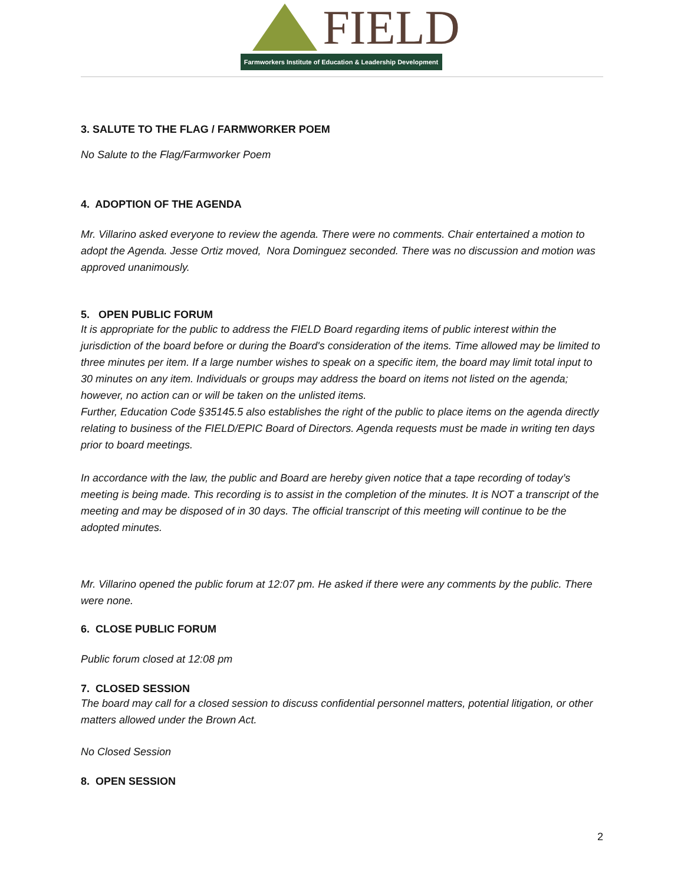FIELD
Farmworkers Institute of Education & Leadership Development
3. SALUTE TO THE FLAG / FARMWORKER POEM
No Salute to the Flag/Farmworker Poem
4. ADOPTION OF THE AGENDA
Mr. Villarino asked everyone to review the agenda. There were no comments. Chair entertained a motion to adopt the Agenda. Jesse Ortiz moved, Nora Dominguez seconded. There was no discussion and motion was approved unanimously.
5. OPEN PUBLIC FORUM
It is appropriate for the public to address the FIELD Board regarding items of public interest within the jurisdiction of the board before or during the Board's consideration of the items. Time allowed may be limited to three minutes per item. If a large number wishes to speak on a specific item, the board may limit total input to 30 minutes on any item. Individuals or groups may address the board on items not listed on the agenda; however, no action can or will be taken on the unlisted items.
Further, Education Code §35145.5 also establishes the right of the public to place items on the agenda directly relating to business of the FIELD/EPIC Board of Directors. Agenda requests must be made in writing ten days prior to board meetings.
In accordance with the law, the public and Board are hereby given notice that a tape recording of today’s meeting is being made. This recording is to assist in the completion of the minutes. It is NOT a transcript of the meeting and may be disposed of in 30 days. The official transcript of this meeting will continue to be the adopted minutes.
Mr. Villarino opened the public forum at 12:07 pm. He asked if there were any comments by the public. There were none.
6. CLOSE PUBLIC FORUM
Public forum closed at 12:08 pm
7. CLOSED SESSION
The board may call for a closed session to discuss confidential personnel matters, potential litigation, or other matters allowed under the Brown Act.
No Closed Session
8. OPEN SESSION
2